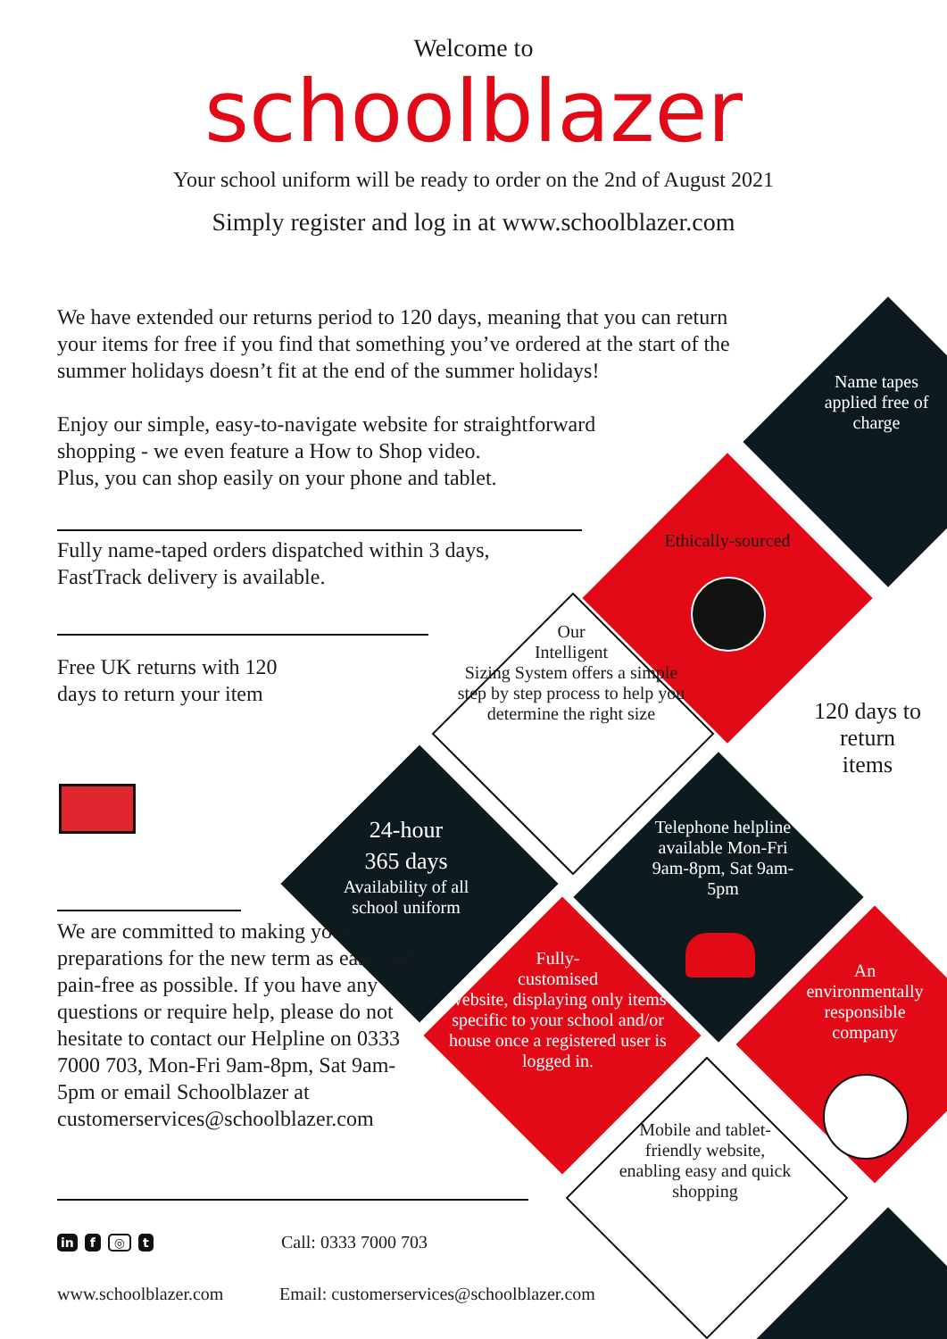Welcome to
schoolblazer
Your school uniform will be ready to order on the 2nd of August 2021
Simply register and log in at www.schoolblazer.com
We have extended our returns period to 120 days, meaning that you can return your items for free if you find that something you’ve ordered at the start of the summer holidays doesn’t fit at the end of the summer holidays!
Enjoy our simple, easy-to-navigate website for straightforward shopping - we even feature a How to Shop video.
Plus, you can shop easily on your phone and tablet.
Fully name-taped orders dispatched within 3 days,
FastTrack delivery is available.
Free UK returns with 120 days to return your item
We are committed to making your preparations for the new term as easy and pain-free as possible. If you have any questions or require help, please do not hesitate to contact our Helpline on 0333 7000 703, Mon-Fri 9am-8pm, Sat 9am-5pm or email Schoolblazer at customerservices@schoolblazer.com
Name tapes applied free of charge
Ethically-sourced
Our
Intelligent
Sizing System offers a simple step by step process to help you determine the right size
120 days to return items
24-hour
365 days
Availability of all school uniform
Telephone helpline available Mon-Fri 9am-8pm, Sat 9am-5pm
Fully-
customised
website, displaying only items specific to your school and/or house once a registered user is logged in.
An environmentally responsible company
Mobile and tablet-friendly website, enabling easy and quick shopping
in f ◎ t Call: 0333 7000 703
www.schoolblazer.com
Email: customerservices@schoolblazer.com